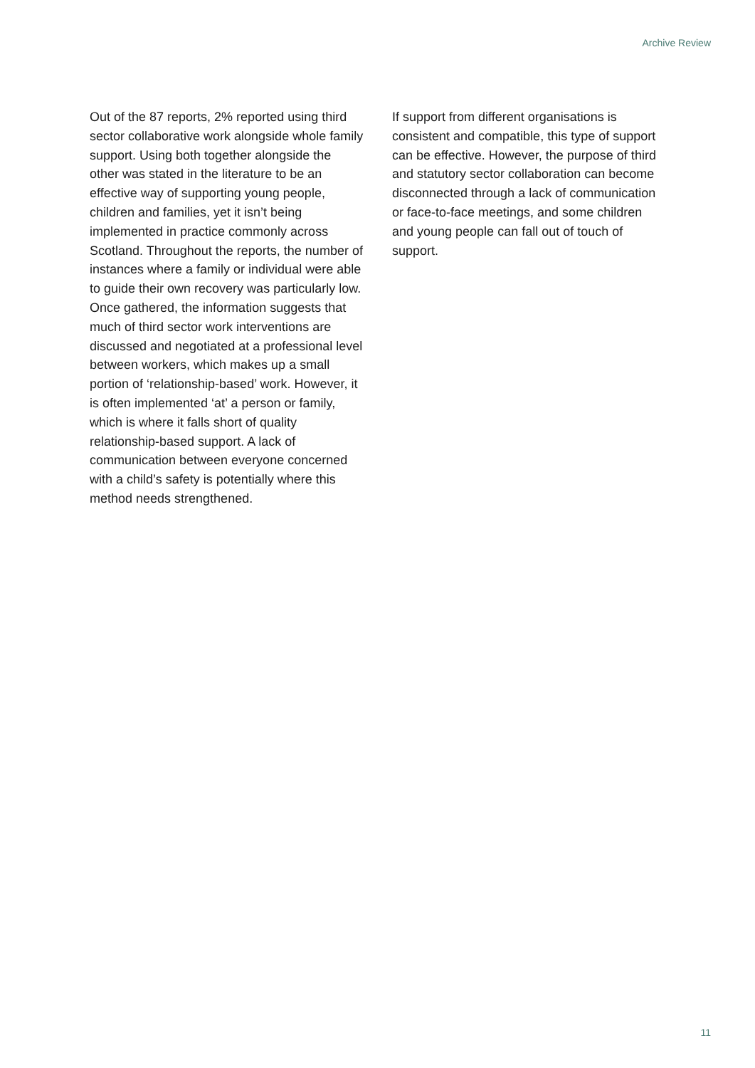Archive Review
Out of the 87 reports, 2% reported using third sector collaborative work alongside whole family support. Using both together alongside the other was stated in the literature to be an effective way of supporting young people, children and families, yet it isn’t being implemented in practice commonly across Scotland. Throughout the reports, the number of instances where a family or individual were able to guide their own recovery was particularly low. Once gathered, the information suggests that much of third sector work interventions are discussed and negotiated at a professional level between workers, which makes up a small portion of ‘relationship-based’ work. However, it is often implemented ‘at’ a person or family, which is where it falls short of quality relationship-based support. A lack of communication between everyone concerned with a child’s safety is potentially where this method needs strengthened.
If support from different organisations is consistent and compatible, this type of support can be effective. However, the purpose of third and statutory sector collaboration can become disconnected through a lack of communication or face-to-face meetings, and some children and young people can fall out of touch of support.
11